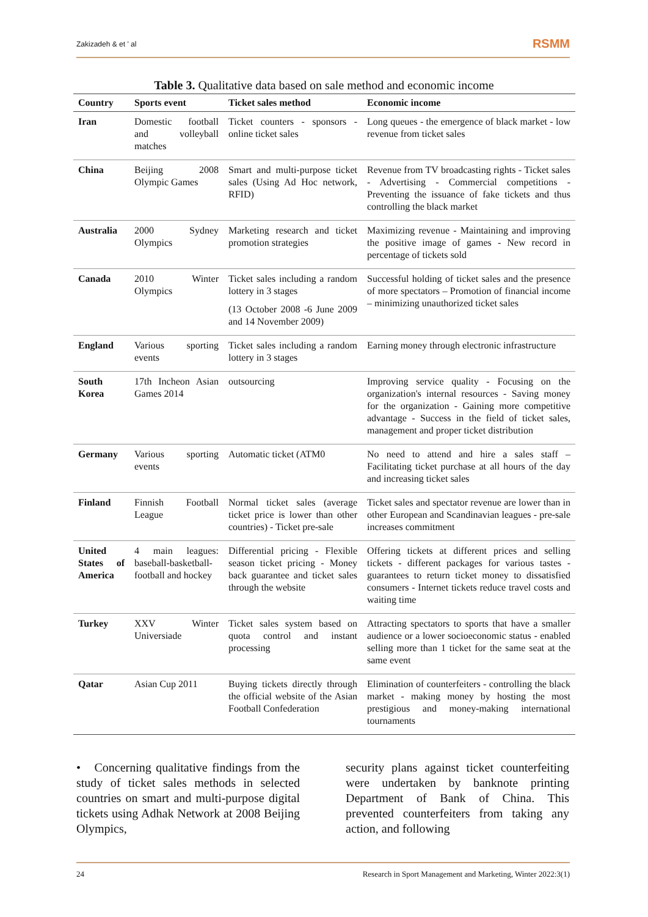Zakizadeh & et ' al RSMM
Table 3. Qualitative data based on sale method and economic income
| Country | Sports event | Ticket sales method | Economic income |
| --- | --- | --- | --- |
| Iran | Domestic football and volleyball matches | Ticket counters - sponsors - online ticket sales | Long queues - the emergence of black market - low revenue from ticket sales |
| China | Beijing 2008 Olympic Games | Smart and multi-purpose ticket sales (Using Ad Hoc network, RFID) | Revenue from TV broadcasting rights - Ticket sales - Advertising - Commercial competitions - Preventing the issuance of fake tickets and thus controlling the black market |
| Australia | 2000 Sydney Olympics | Marketing research and ticket promotion strategies | Maximizing revenue - Maintaining and improving the positive image of games - New record in percentage of tickets sold |
| Canada | 2010 Winter Olympics | Ticket sales including a random lottery in 3 stages (13 October 2008 -6 June 2009 and 14 November 2009) | Successful holding of ticket sales and the presence of more spectators – Promotion of financial income – minimizing unauthorized ticket sales |
| England | Various sporting events | Ticket sales including a random lottery in 3 stages | Earning money through electronic infrastructure |
| South Korea | 17th Incheon Asian Games 2014 | outsourcing | Improving service quality - Focusing on the organization's internal resources - Saving money for the organization - Gaining more competitive advantage - Success in the field of ticket sales, management and proper ticket distribution |
| Germany | Various sporting events | Automatic ticket (ATM0 | No need to attend and hire a sales staff – Facilitating ticket purchase at all hours of the day and increasing ticket sales |
| Finland | Finnish Football League | Normal ticket sales (average ticket price is lower than other countries) - Ticket pre-sale | Ticket sales and spectator revenue are lower than in other European and Scandinavian leagues - pre-sale increases commitment |
| United States of America | 4 main leagues: baseball-basketball-football and hockey | Differential pricing - Flexible season ticket pricing - Money back guarantee and ticket sales through the website | Offering tickets at different prices and selling tickets - different packages for various tastes - guarantees to return ticket money to dissatisfied consumers - Internet tickets reduce travel costs and waiting time |
| Turkey | XXV Winter Universiade | Ticket sales system based on quota control and instant processing | Attracting spectators to sports that have a smaller audience or a lower socioeconomic status - enabled selling more than 1 ticket for the same seat at the same event |
| Qatar | Asian Cup 2011 | Buying tickets directly through the official website of the Asian Football Confederation | Elimination of counterfeiters - controlling the black market - making money by hosting the most prestigious and money-making international tournaments |
• Concerning qualitative findings from the study of ticket sales methods in selected countries on smart and multi-purpose digital tickets using Adhak Network at 2008 Beijing Olympics,
security plans against ticket counterfeiting were undertaken by banknote printing Department of Bank of China. This prevented counterfeiters from taking any action, and following
24 Research in Sport Management and Marketing, Winter 2022:3(1)